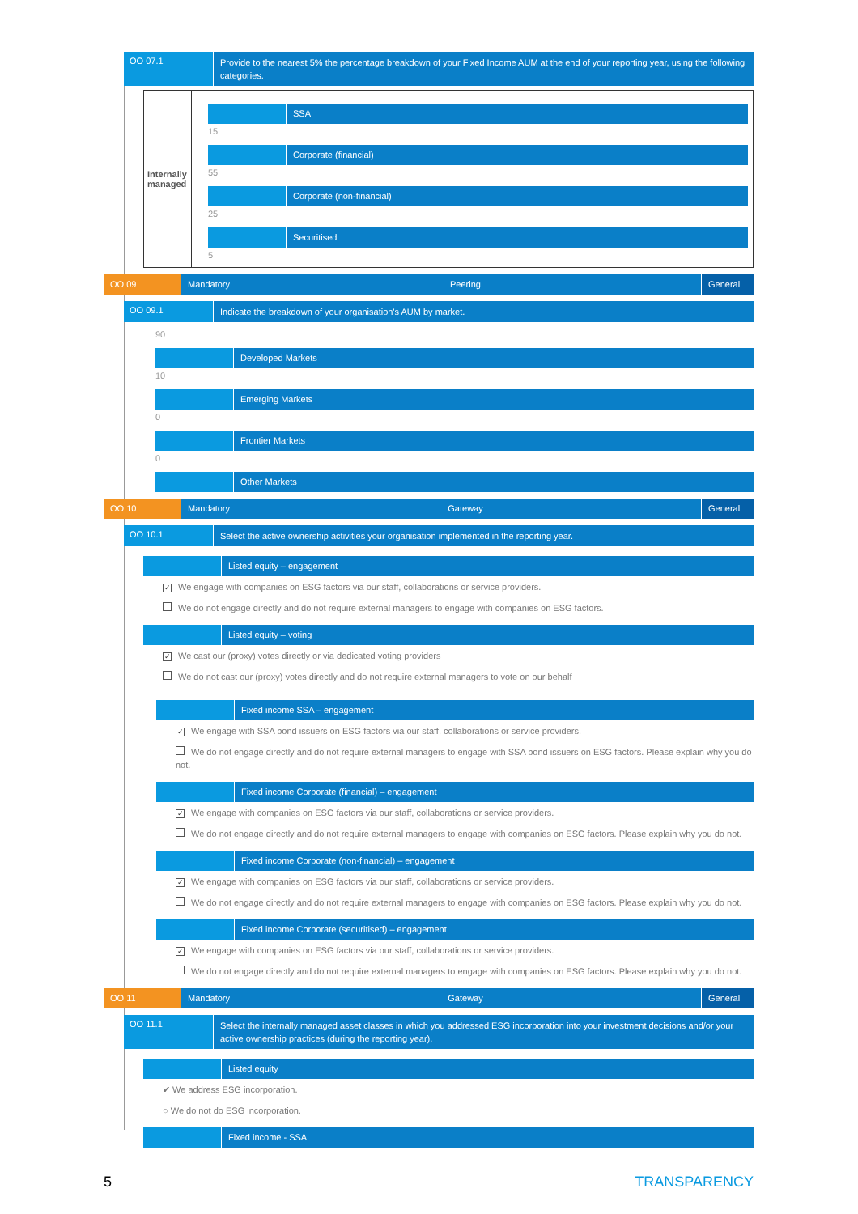OO 07.1
Provide to the nearest 5% the percentage breakdown of your Fixed Income AUM at the end of your reporting year, using the following categories.
Internally managed
SSA
15
Corporate (financial)
55
Corporate (non-financial)
25
Securitised
5
OO 09 Mandatory Peering General
OO 09.1
Indicate the breakdown of your organisation's AUM by market.
90
Developed Markets
10
Emerging Markets
0
Frontier Markets
0
Other Markets
OO 10 Mandatory Gateway General
OO 10.1
Select the active ownership activities your organisation implemented in the reporting year.
Listed equity – engagement
✓ We engage with companies on ESG factors via our staff, collaborations or service providers.
We do not engage directly and do not require external managers to engage with companies on ESG factors.
Listed equity – voting
✓ We cast our (proxy) votes directly or via dedicated voting providers
We do not cast our (proxy) votes directly and do not require external managers to vote on our behalf
Fixed income SSA – engagement
✓ We engage with SSA bond issuers on ESG factors via our staff, collaborations or service providers.
We do not engage directly and do not require external managers to engage with SSA bond issuers on ESG factors. Please explain why you do not.
Fixed income Corporate (financial) – engagement
✓ We engage with companies on ESG factors via our staff, collaborations or service providers.
We do not engage directly and do not require external managers to engage with companies on ESG factors. Please explain why you do not.
Fixed income Corporate (non-financial) – engagement
✓ We engage with companies on ESG factors via our staff, collaborations or service providers.
We do not engage directly and do not require external managers to engage with companies on ESG factors. Please explain why you do not.
Fixed income Corporate (securitised) – engagement
✓ We engage with companies on ESG factors via our staff, collaborations or service providers.
We do not engage directly and do not require external managers to engage with companies on ESG factors. Please explain why you do not.
OO 11 Mandatory Gateway General
OO 11.1
Select the internally managed asset classes in which you addressed ESG incorporation into your investment decisions and/or your active ownership practices (during the reporting year).
Listed equity
✔ We address ESG incorporation.
○ We do not do ESG incorporation.
Fixed income - SSA
5 TRANSPARENCY